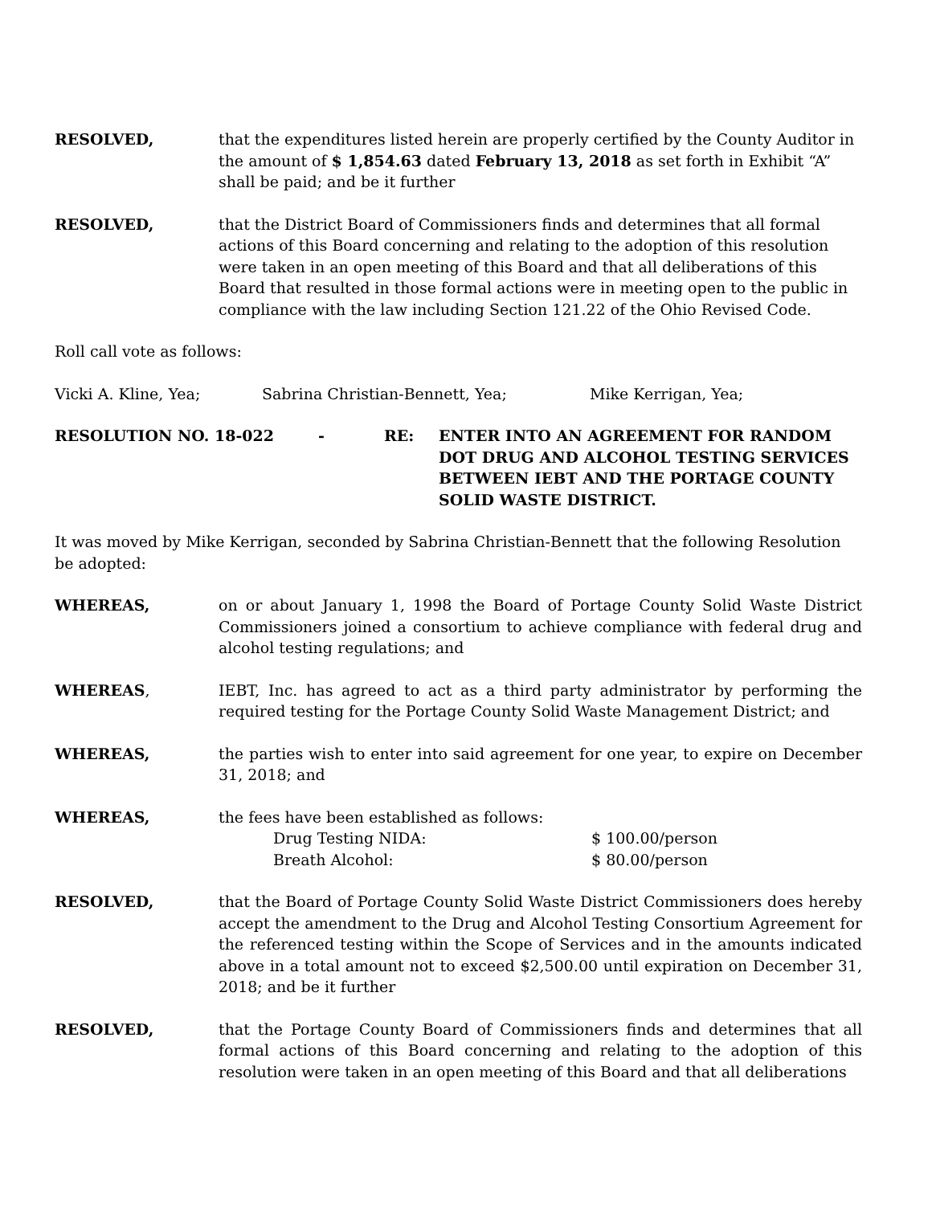RESOLVED, that the expenditures listed herein are properly certified by the County Auditor in the amount of $ 1,854.63 dated February 13, 2018 as set forth in Exhibit “A” shall be paid; and be it further
RESOLVED, that the District Board of Commissioners finds and determines that all formal actions of this Board concerning and relating to the adoption of this resolution were taken in an open meeting of this Board and that all deliberations of this Board that resulted in those formal actions were in meeting open to the public in compliance with the law including Section 121.22 of the Ohio Revised Code.
Roll call vote as follows:
Vicki A. Kline, Yea; Sabrina Christian-Bennett, Yea; Mike Kerrigan, Yea;
RESOLUTION NO. 18-022 - RE: ENTER INTO AN AGREEMENT FOR RANDOM DOT DRUG AND ALCOHOL TESTING SERVICES BETWEEN IEBT AND THE PORTAGE COUNTY SOLID WASTE DISTRICT.
It was moved by Mike Kerrigan, seconded by Sabrina Christian-Bennett that the following Resolution be adopted:
WHEREAS, on or about January 1, 1998 the Board of Portage County Solid Waste District Commissioners joined a consortium to achieve compliance with federal drug and alcohol testing regulations; and
WHEREAS, IEBT, Inc. has agreed to act as a third party administrator by performing the required testing for the Portage County Solid Waste Management District; and
WHEREAS, the parties wish to enter into said agreement for one year, to expire on December 31, 2018; and
WHEREAS, the fees have been established as follows:
Drug Testing NIDA: $ 100.00/person
Breath Alcohol: $ 80.00/person
RESOLVED, that the Board of Portage County Solid Waste District Commissioners does hereby accept the amendment to the Drug and Alcohol Testing Consortium Agreement for the referenced testing within the Scope of Services and in the amounts indicated above in a total amount not to exceed $2,500.00 until expiration on December 31, 2018; and be it further
RESOLVED, that the Portage County Board of Commissioners finds and determines that all formal actions of this Board concerning and relating to the adoption of this resolution were taken in an open meeting of this Board and that all deliberations